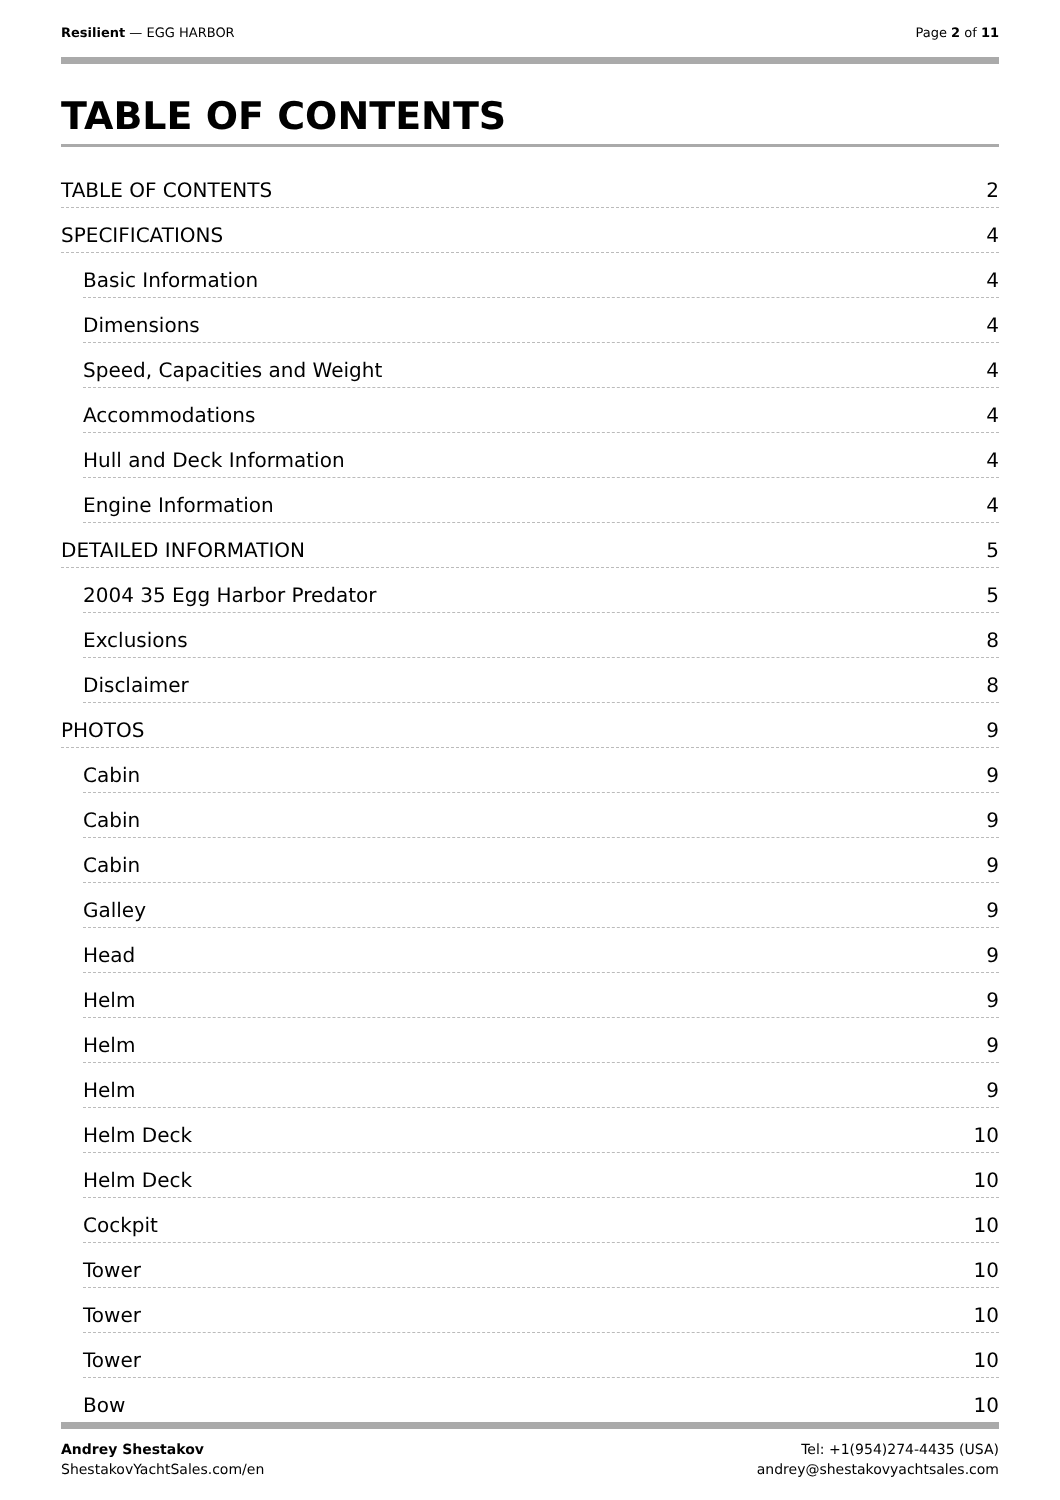Resilient — EGG HARBOR Page 2 of 11
TABLE OF CONTENTS
TABLE OF CONTENTS 2
SPECIFICATIONS 4
Basic Information 4
Dimensions 4
Speed, Capacities and Weight 4
Accommodations 4
Hull and Deck Information 4
Engine Information 4
DETAILED INFORMATION 5
2004 35 Egg Harbor Predator 5
Exclusions 8
Disclaimer 8
PHOTOS 9
Cabin 9
Cabin 9
Cabin 9
Galley 9
Head 9
Helm 9
Helm 9
Helm 9
Helm Deck 10
Helm Deck 10
Cockpit 10
Tower 10
Tower 10
Tower 10
Bow 10
Andrey Shestakov
ShestakovYachtSales.com/en
Tel: +1(954)274-4435 (USA)
andrey@shestakovyachtsales.com